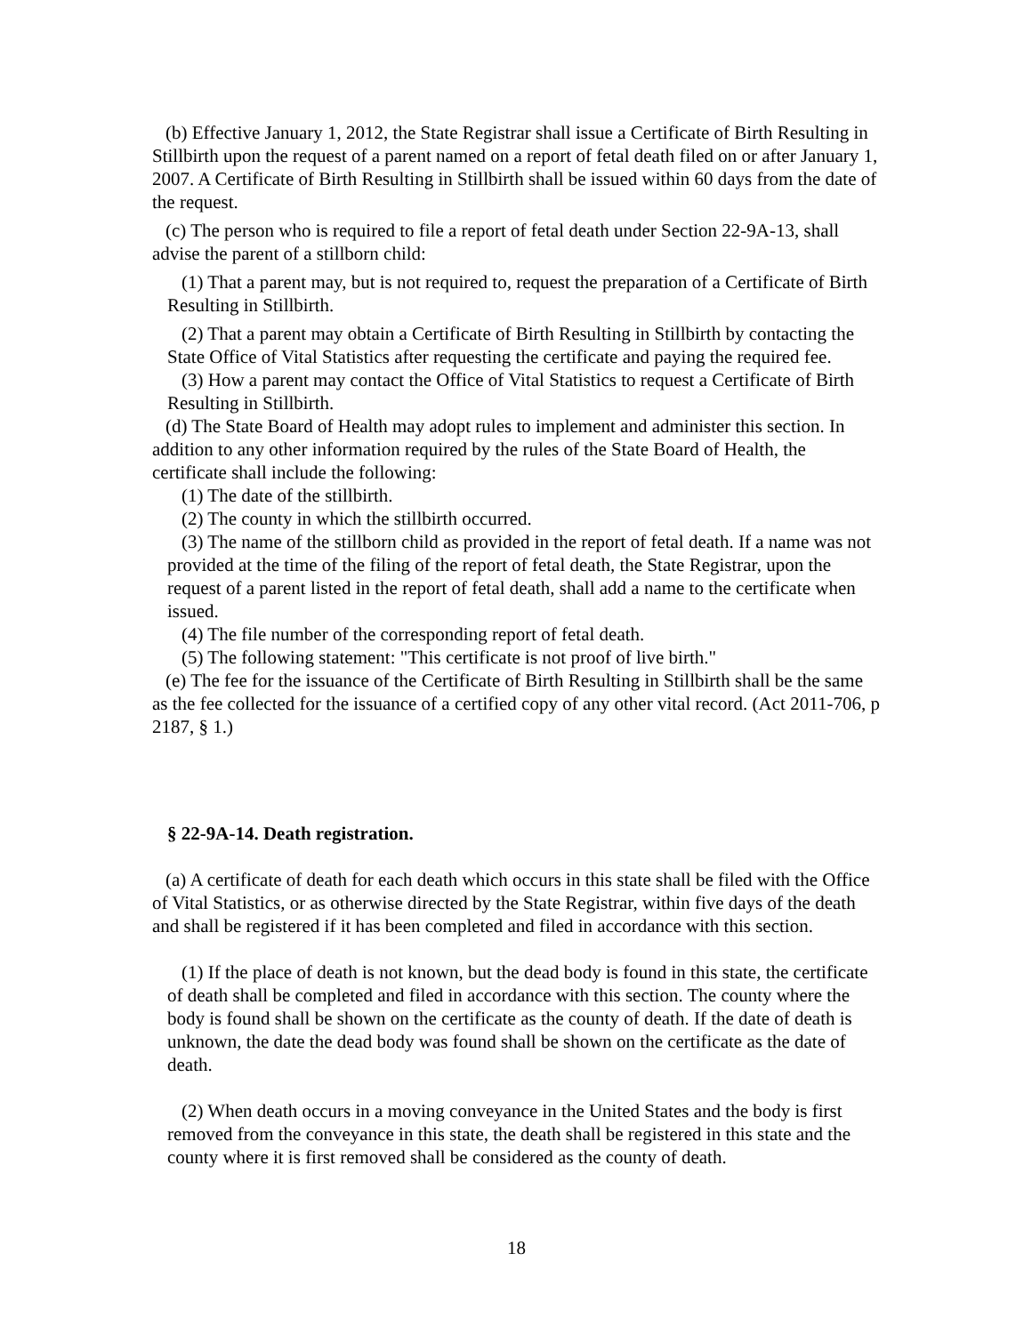(b) Effective January 1, 2012, the State Registrar shall issue a Certificate of Birth Resulting in Stillbirth upon the request of a parent named on a report of fetal death filed on or after January 1, 2007. A Certificate of Birth Resulting in Stillbirth shall be issued within 60 days from the date of the request.
(c) The person who is required to file a report of fetal death under Section 22-9A-13, shall advise the parent of a stillborn child:
(1) That a parent may, but is not required to, request the preparation of a Certificate of Birth Resulting in Stillbirth.
(2) That a parent may obtain a Certificate of Birth Resulting in Stillbirth by contacting the State Office of Vital Statistics after requesting the certificate and paying the required fee.
(3) How a parent may contact the Office of Vital Statistics to request a Certificate of Birth Resulting in Stillbirth.
(d) The State Board of Health may adopt rules to implement and administer this section. In addition to any other information required by the rules of the State Board of Health, the certificate shall include the following:
(1) The date of the stillbirth.
(2) The county in which the stillbirth occurred.
(3) The name of the stillborn child as provided in the report of fetal death. If a name was not provided at the time of the filing of the report of fetal death, the State Registrar, upon the request of a parent listed in the report of fetal death, shall add a name to the certificate when issued.
(4) The file number of the corresponding report of fetal death.
(5) The following statement: "This certificate is not proof of live birth."
(e) The fee for the issuance of the Certificate of Birth Resulting in Stillbirth shall be the same as the fee collected for the issuance of a certified copy of any other vital record. (Act 2011-706, p 2187, § 1.)
§ 22-9A-14. Death registration.
(a) A certificate of death for each death which occurs in this state shall be filed with the Office of Vital Statistics, or as otherwise directed by the State Registrar, within five days of the death and shall be registered if it has been completed and filed in accordance with this section.
(1) If the place of death is not known, but the dead body is found in this state, the certificate of death shall be completed and filed in accordance with this section. The county where the body is found shall be shown on the certificate as the county of death. If the date of death is unknown, the date the dead body was found shall be shown on the certificate as the date of death.
(2) When death occurs in a moving conveyance in the United States and the body is first removed from the conveyance in this state, the death shall be registered in this state and the county where it is first removed shall be considered as the county of death.
18